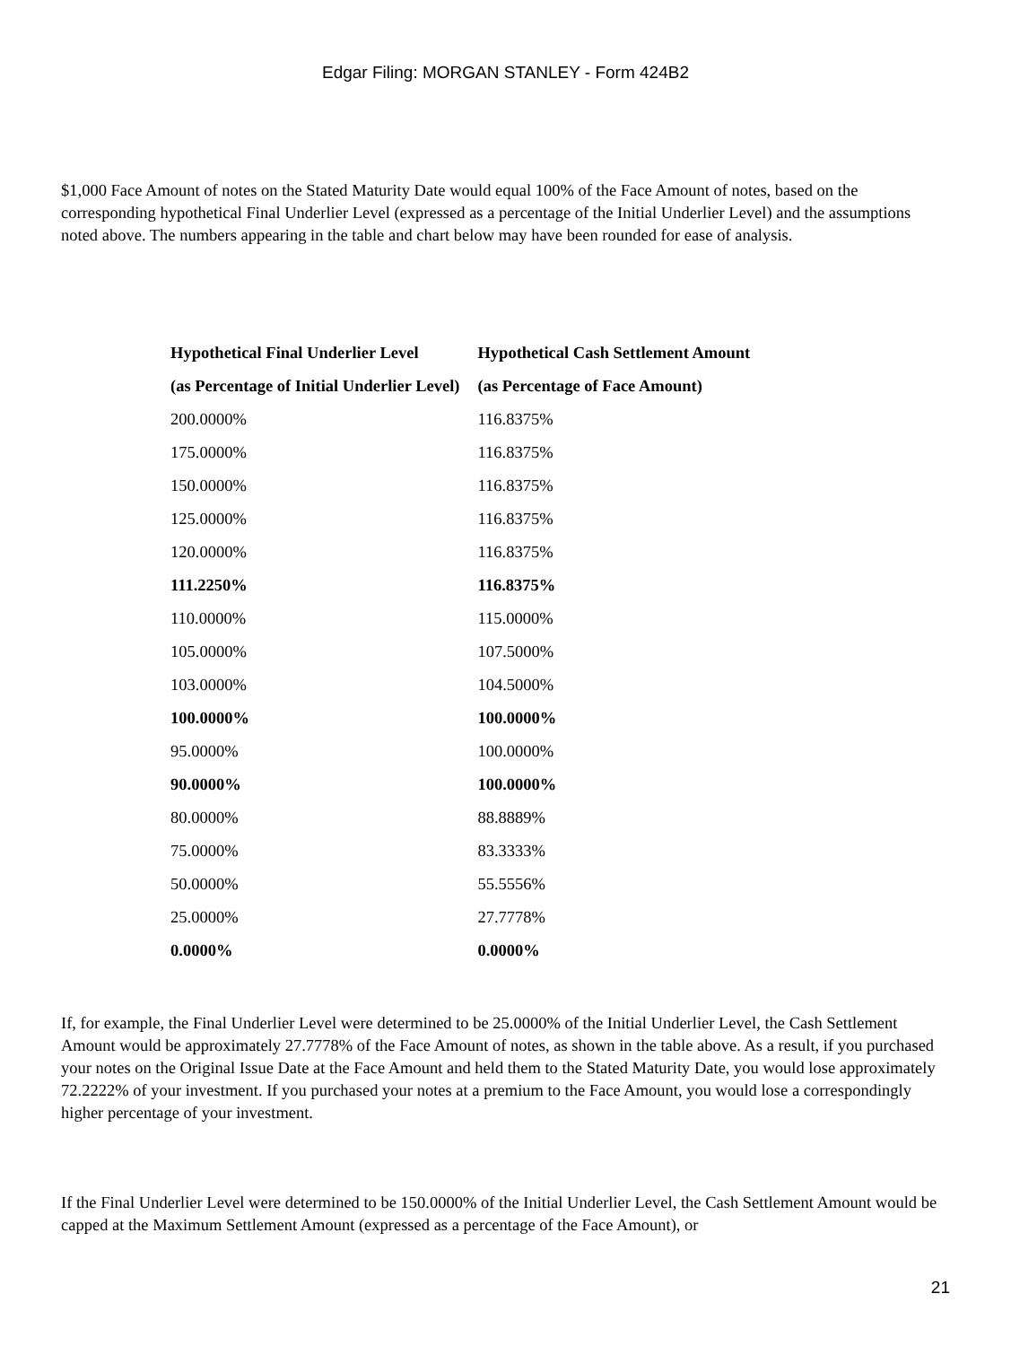Edgar Filing: MORGAN STANLEY - Form 424B2
$1,000 Face Amount of notes on the Stated Maturity Date would equal 100% of the Face Amount of notes, based on the corresponding hypothetical Final Underlier Level (expressed as a percentage of the Initial Underlier Level) and the assumptions noted above. The numbers appearing in the table and chart below may have been rounded for ease of analysis.
| Hypothetical Final Underlier Level | Hypothetical Cash Settlement Amount |
| --- | --- |
| (as Percentage of Initial Underlier Level) | (as Percentage of Face Amount) |
| 200.0000% | 116.8375% |
| 175.0000% | 116.8375% |
| 150.0000% | 116.8375% |
| 125.0000% | 116.8375% |
| 120.0000% | 116.8375% |
| 111.2250% | 116.8375% |
| 110.0000% | 115.0000% |
| 105.0000% | 107.5000% |
| 103.0000% | 104.5000% |
| 100.0000% | 100.0000% |
| 95.0000% | 100.0000% |
| 90.0000% | 100.0000% |
| 80.0000% | 88.8889% |
| 75.0000% | 83.3333% |
| 50.0000% | 55.5556% |
| 25.0000% | 27.7778% |
| 0.0000% | 0.0000% |
If, for example, the Final Underlier Level were determined to be 25.0000% of the Initial Underlier Level, the Cash Settlement Amount would be approximately 27.7778% of the Face Amount of notes, as shown in the table above. As a result, if you purchased your notes on the Original Issue Date at the Face Amount and held them to the Stated Maturity Date, you would lose approximately 72.2222% of your investment. If you purchased your notes at a premium to the Face Amount, you would lose a correspondingly higher percentage of your investment.
If the Final Underlier Level were determined to be 150.0000% of the Initial Underlier Level, the Cash Settlement Amount would be capped at the Maximum Settlement Amount (expressed as a percentage of the Face Amount), or
21